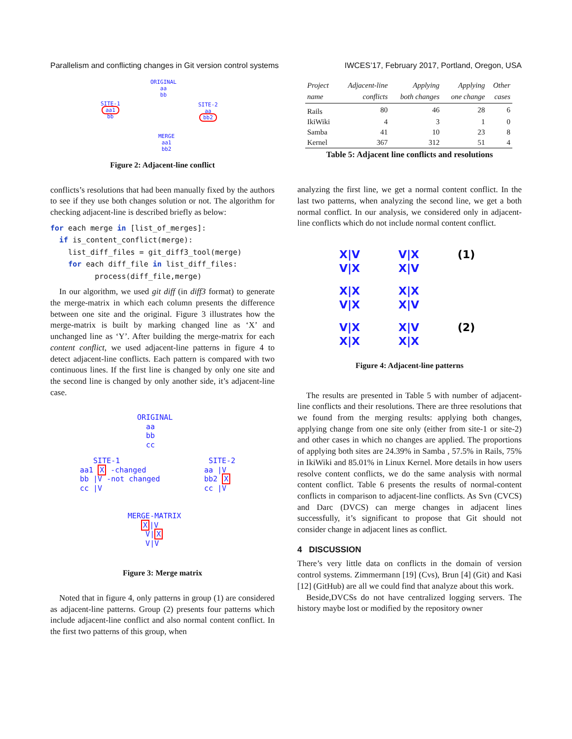Parallelism and conflicting changes in Git version control systems IWCES’17, February 2017, Portland, Oregon, USA
ORIGINAL
aa
bb
SITE-1
aa1
bb
SITE-2
aa
bb2
MERGE
aa1
bb2
Figure 2: Adjacent-line conflict
conflicts’s resolutions that had been manually fixed by the authors to see if they use both changes solution or not. The algorithm for checking adjacent-line is described briefly as below:
for each merge in [list_of_merges]:
  if is_content_conflict(merge):
    list_diff_files = git_diff3_tool(merge)
    for each diff_file in list_diff_files:
          process(diff_file,merge)
In our algorithm, we used git diff (in diff3 format) to generate the merge-matrix in which each column presents the difference between one site and the original. Figure 3 illustrates how the merge-matrix is built by marking changed line as ‘X’ and unchanged line as ‘Y’. After building the merge-matrix for each content conflict, we used adjacent-line patterns in figure 4 to detect adjacent-line conflicts. Each pattern is compared with two continuous lines. If the first line is changed by only one site and the second line is changed by only another side, it’s adjacent-line case.
ORIGINAL
aa
bb
cc
SITE-1
aa1 X -changed
bb |V -not changed
cc |V
SITE-2
aa |V
bb2 X
cc |V
MERGE-MATRIX
X|V
V|X
V|V
Figure 3: Merge matrix
Noted that in figure 4, only patterns in group (1) are considered as adjacent-line patterns. Group (2) presents four patterns which include adjacent-line conflict and also normal content conflict. In the first two patterns of this group, when
| Project name | Adjacent-line conflicts | Applying both changes | Applying one change | Other cases |
| --- | --- | --- | --- | --- |
| Rails | 80 | 46 | 28 | 6 |
| IkiWiki | 4 | 3 | 1 | 0 |
| Samba | 41 | 10 | 23 | 8 |
| Kernel | 367 | 312 | 51 | 4 |
Table 5: Adjacent line conflicts and resolutions
analyzing the first line, we get a normal content conflict. In the last two patterns, when analyzing the second line, we get a both normal conflict. In our analysis, we considered only in adjacent-line conflicts which do not include normal content conflict.
X|V
V|X
V|X
X|V
(1)
X|X
V|X
X|X
X|V
V|X
X|X
X|V
X|X
(2)
Figure 4: Adjacent-line patterns
The results are presented in Table 5 with number of adjacent-line conflicts and their resolutions. There are three resolutions that we found from the merging results: applying both changes, applying change from one site only (either from site-1 or site-2) and other cases in which no changes are applied. The proportions of applying both sites are 24.39% in Samba , 57.5% in Rails, 75% in IkiWiki and 85.01% in Linux Kernel. More details in how users resolve content conflicts, we do the same analysis with normal content conflict. Table 6 presents the results of normal-content conflicts in comparison to adjacent-line conflicts. As Svn (CVCS) and Darc (DVCS) can merge changes in adjacent lines successfully, it’s significant to propose that Git should not consider change in adjacent lines as conflict.
4 DISCUSSION
There’s very little data on conflicts in the domain of version control systems. Zimmermann [19] (Cvs), Brun [4] (Git) and Kasi [12] (GitHub) are all we could find that analyze about this work.
Beside,DVCSs do not have centralized logging servers. The history maybe lost or modified by the repository owner